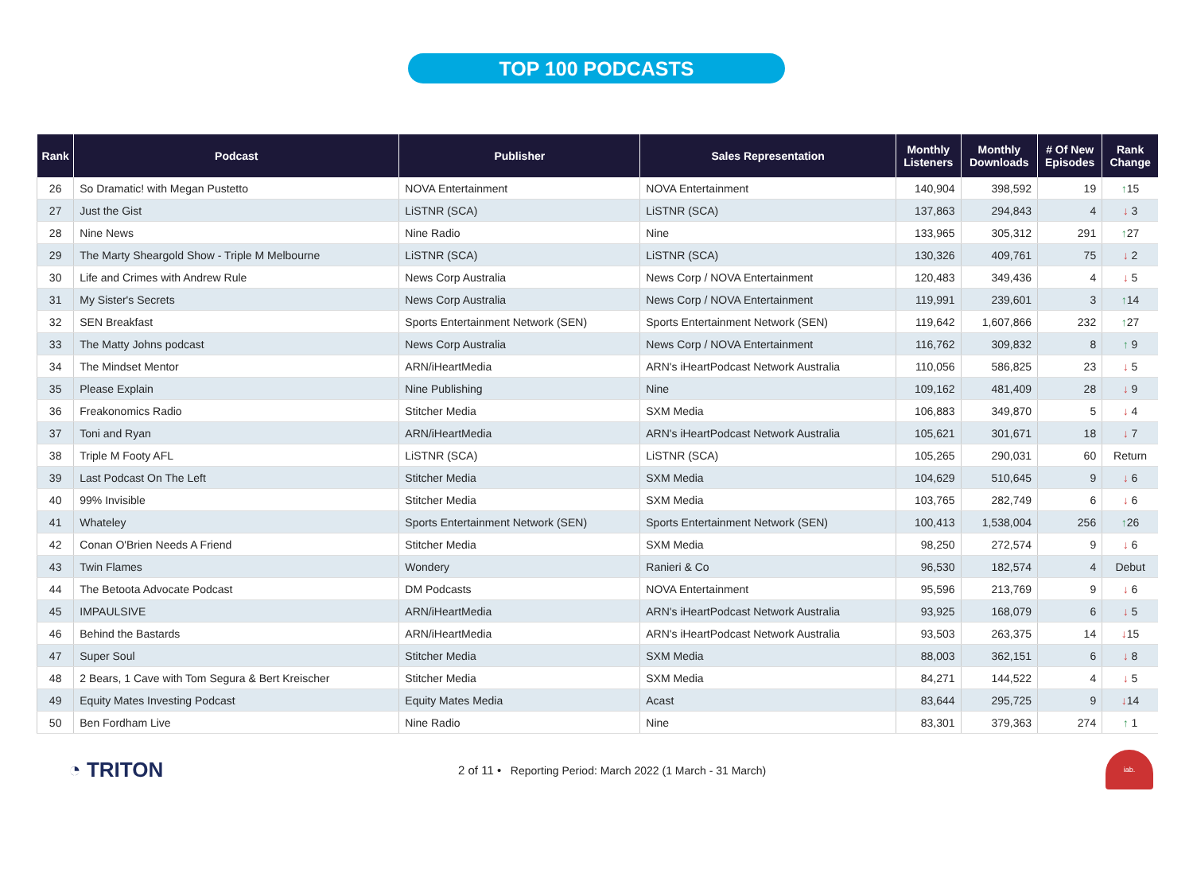TOP 100 PODCASTS
| Rank | Podcast | Publisher | Sales Representation | Monthly Listeners | Monthly Downloads | # Of New Episodes | Rank Change |
| --- | --- | --- | --- | --- | --- | --- | --- |
| 26 | So Dramatic! with Megan Pustetto | NOVA Entertainment | NOVA Entertainment | 140,904 | 398,592 | 19 | ↑ 15 |
| 27 | Just the Gist | LiSTNR (SCA) | LiSTNR (SCA) | 137,863 | 294,843 | 4 | ↓ 3 |
| 28 | Nine News | Nine Radio | Nine | 133,965 | 305,312 | 291 | ↑ 27 |
| 29 | The Marty Sheargold Show - Triple M Melbourne | LiSTNR (SCA) | LiSTNR (SCA) | 130,326 | 409,761 | 75 | ↓ 2 |
| 30 | Life and Crimes with Andrew Rule | News Corp Australia | News Corp / NOVA Entertainment | 120,483 | 349,436 | 4 | ↓ 5 |
| 31 | My Sister's Secrets | News Corp Australia | News Corp / NOVA Entertainment | 119,991 | 239,601 | 3 | ↑ 14 |
| 32 | SEN Breakfast | Sports Entertainment Network (SEN) | Sports Entertainment Network (SEN) | 119,642 | 1,607,866 | 232 | ↑ 27 |
| 33 | The Matty Johns podcast | News Corp Australia | News Corp / NOVA Entertainment | 116,762 | 309,832 | 8 | ↑ 9 |
| 34 | The Mindset Mentor | ARN/iHeartMedia | ARN's iHeartPodcast Network Australia | 110,056 | 586,825 | 23 | ↓ 5 |
| 35 | Please Explain | Nine Publishing | Nine | 109,162 | 481,409 | 28 | ↓ 9 |
| 36 | Freakonomics Radio | Stitcher Media | SXM Media | 106,883 | 349,870 | 5 | ↓ 4 |
| 37 | Toni and Ryan | ARN/iHeartMedia | ARN's iHeartPodcast Network Australia | 105,621 | 301,671 | 18 | ↓ 7 |
| 38 | Triple M Footy AFL | LiSTNR (SCA) | LiSTNR (SCA) | 105,265 | 290,031 | 60 | Return |
| 39 | Last Podcast On The Left | Stitcher Media | SXM Media | 104,629 | 510,645 | 9 | ↓ 6 |
| 40 | 99% Invisible | Stitcher Media | SXM Media | 103,765 | 282,749 | 6 | ↓ 6 |
| 41 | Whateley | Sports Entertainment Network (SEN) | Sports Entertainment Network (SEN) | 100,413 | 1,538,004 | 256 | ↑ 26 |
| 42 | Conan O'Brien Needs A Friend | Stitcher Media | SXM Media | 98,250 | 272,574 | 9 | ↓ 6 |
| 43 | Twin Flames | Wondery | Ranieri & Co | 96,530 | 182,574 | 4 | Debut |
| 44 | The Betoota Advocate Podcast | DM Podcasts | NOVA Entertainment | 95,596 | 213,769 | 9 | ↓ 6 |
| 45 | IMPAULSIVE | ARN/iHeartMedia | ARN's iHeartPodcast Network Australia | 93,925 | 168,079 | 6 | ↓ 5 |
| 46 | Behind the Bastards | ARN/iHeartMedia | ARN's iHeartPodcast Network Australia | 93,503 | 263,375 | 14 | ↓ 15 |
| 47 | Super Soul | Stitcher Media | SXM Media | 88,003 | 362,151 | 6 | ↓ 8 |
| 48 | 2 Bears, 1 Cave with Tom Segura & Bert Kreischer | Stitcher Media | SXM Media | 84,271 | 144,522 | 4 | ↓ 5 |
| 49 | Equity Mates Investing Podcast | Equity Mates Media | Acast | 83,644 | 295,725 | 9 | ↓ 14 |
| 50 | Ben Fordham Live | Nine Radio | Nine | 83,301 | 379,363 | 274 | ↑ 1 |
◔ TRITON
2 of 11 • Reporting Period: March 2022 (1 March - 31 March)
iab.